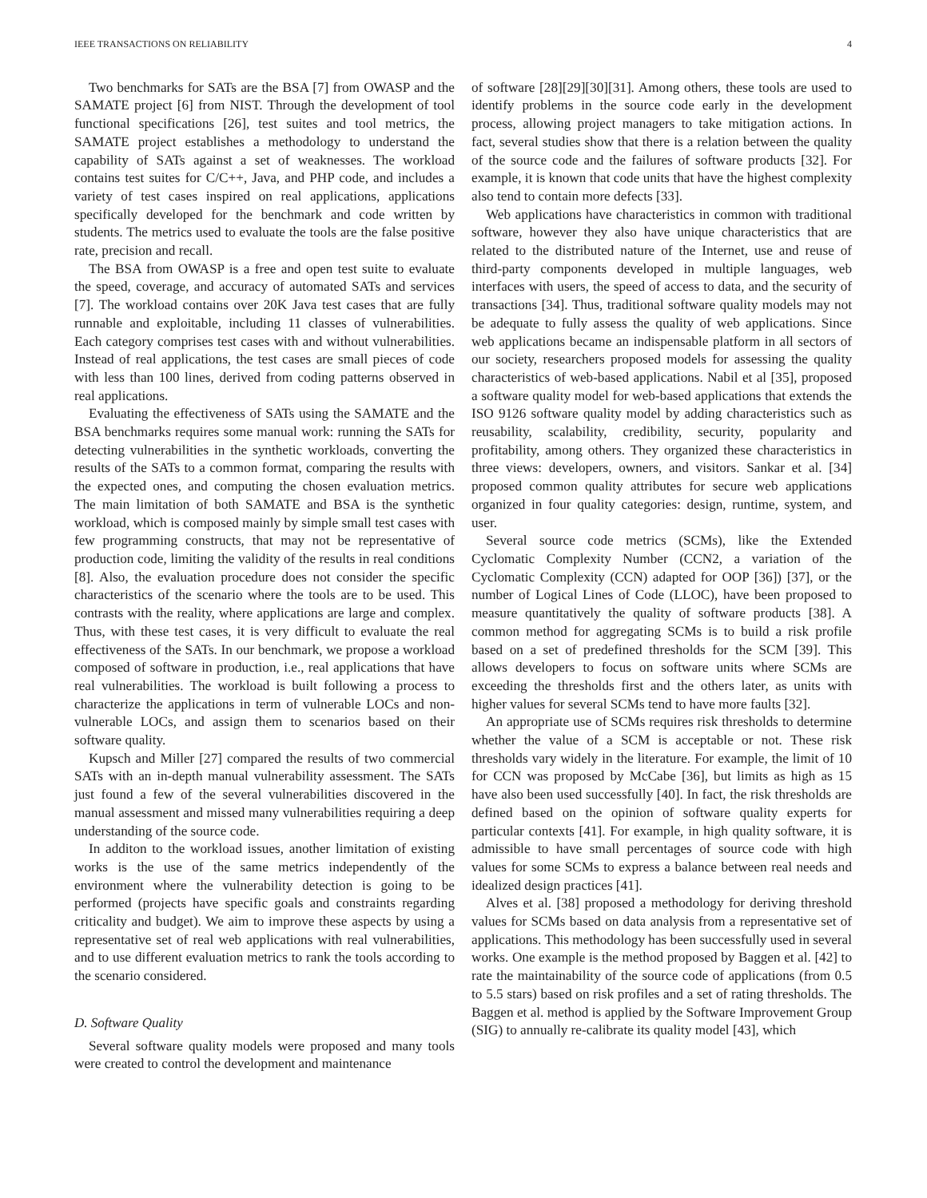IEEE TRANSACTIONS ON RELIABILITY 4
Two benchmarks for SATs are the BSA [7] from OWASP and the SAMATE project [6] from NIST. Through the development of tool functional specifications [26], test suites and tool metrics, the SAMATE project establishes a methodology to understand the capability of SATs against a set of weaknesses. The workload contains test suites for C/C++, Java, and PHP code, and includes a variety of test cases inspired on real applications, applications specifically developed for the benchmark and code written by students. The metrics used to evaluate the tools are the false positive rate, precision and recall.
The BSA from OWASP is a free and open test suite to evaluate the speed, coverage, and accuracy of automated SATs and services [7]. The workload contains over 20K Java test cases that are fully runnable and exploitable, including 11 classes of vulnerabilities. Each category comprises test cases with and without vulnerabilities. Instead of real applications, the test cases are small pieces of code with less than 100 lines, derived from coding patterns observed in real applications.
Evaluating the effectiveness of SATs using the SAMATE and the BSA benchmarks requires some manual work: running the SATs for detecting vulnerabilities in the synthetic workloads, converting the results of the SATs to a common format, comparing the results with the expected ones, and computing the chosen evaluation metrics. The main limitation of both SAMATE and BSA is the synthetic workload, which is composed mainly by simple small test cases with few programming constructs, that may not be representative of production code, limiting the validity of the results in real conditions [8]. Also, the evaluation procedure does not consider the specific characteristics of the scenario where the tools are to be used. This contrasts with the reality, where applications are large and complex. Thus, with these test cases, it is very difficult to evaluate the real effectiveness of the SATs. In our benchmark, we propose a workload composed of software in production, i.e., real applications that have real vulnerabilities. The workload is built following a process to characterize the applications in term of vulnerable LOCs and non-vulnerable LOCs, and assign them to scenarios based on their software quality.
Kupsch and Miller [27] compared the results of two commercial SATs with an in-depth manual vulnerability assessment. The SATs just found a few of the several vulnerabilities discovered in the manual assessment and missed many vulnerabilities requiring a deep understanding of the source code.
In additon to the workload issues, another limitation of existing works is the use of the same metrics independently of the environment where the vulnerability detection is going to be performed (projects have specific goals and constraints regarding criticality and budget). We aim to improve these aspects by using a representative set of real web applications with real vulnerabilities, and to use different evaluation metrics to rank the tools according to the scenario considered.
D. Software Quality
Several software quality models were proposed and many tools were created to control the development and maintenance
of software [28][29][30][31]. Among others, these tools are used to identify problems in the source code early in the development process, allowing project managers to take mitigation actions. In fact, several studies show that there is a relation between the quality of the source code and the failures of software products [32]. For example, it is known that code units that have the highest complexity also tend to contain more defects [33].
Web applications have characteristics in common with traditional software, however they also have unique characteristics that are related to the distributed nature of the Internet, use and reuse of third-party components developed in multiple languages, web interfaces with users, the speed of access to data, and the security of transactions [34]. Thus, traditional software quality models may not be adequate to fully assess the quality of web applications. Since web applications became an indispensable platform in all sectors of our society, researchers proposed models for assessing the quality characteristics of web-based applications. Nabil et al [35], proposed a software quality model for web-based applications that extends the ISO 9126 software quality model by adding characteristics such as reusability, scalability, credibility, security, popularity and profitability, among others. They organized these characteristics in three views: developers, owners, and visitors. Sankar et al. [34] proposed common quality attributes for secure web applications organized in four quality categories: design, runtime, system, and user.
Several source code metrics (SCMs), like the Extended Cyclomatic Complexity Number (CCN2, a variation of the Cyclomatic Complexity (CCN) adapted for OOP [36]) [37], or the number of Logical Lines of Code (LLOC), have been proposed to measure quantitatively the quality of software products [38]. A common method for aggregating SCMs is to build a risk profile based on a set of predefined thresholds for the SCM [39]. This allows developers to focus on software units where SCMs are exceeding the thresholds first and the others later, as units with higher values for several SCMs tend to have more faults [32].
An appropriate use of SCMs requires risk thresholds to determine whether the value of a SCM is acceptable or not. These risk thresholds vary widely in the literature. For example, the limit of 10 for CCN was proposed by McCabe [36], but limits as high as 15 have also been used successfully [40]. In fact, the risk thresholds are defined based on the opinion of software quality experts for particular contexts [41]. For example, in high quality software, it is admissible to have small percentages of source code with high values for some SCMs to express a balance between real needs and idealized design practices [41].
Alves et al. [38] proposed a methodology for deriving threshold values for SCMs based on data analysis from a representative set of applications. This methodology has been successfully used in several works. One example is the method proposed by Baggen et al. [42] to rate the maintainability of the source code of applications (from 0.5 to 5.5 stars) based on risk profiles and a set of rating thresholds. The Baggen et al. method is applied by the Software Improvement Group (SIG) to annually re-calibrate its quality model [43], which